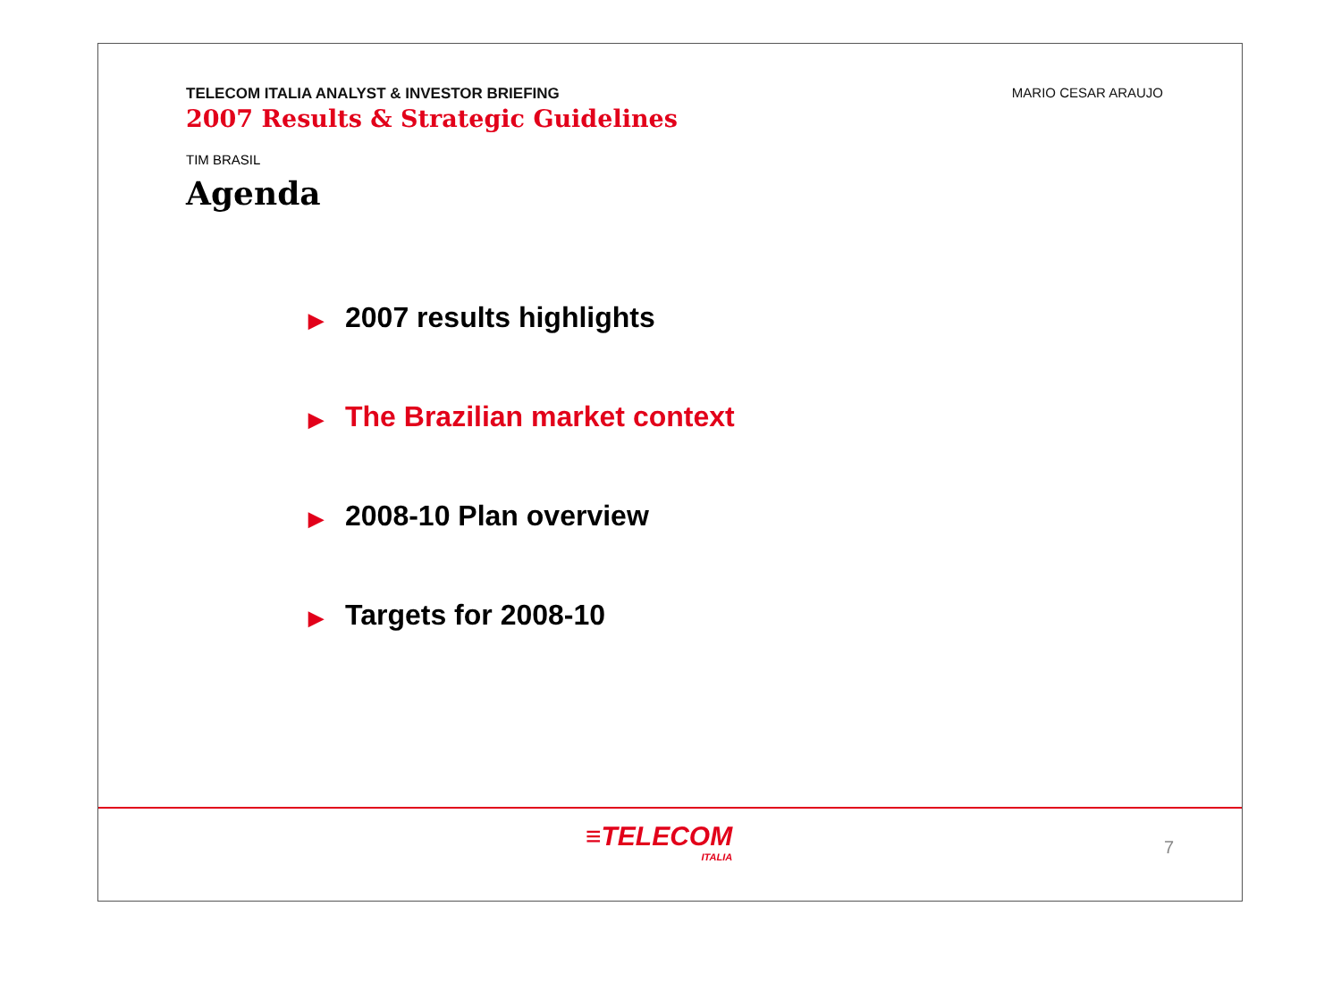TELECOM ITALIA ANALYST & INVESTOR BRIEFING
2007 Results & Strategic Guidelines
MARIO CESAR ARAUJO
TIM BRASIL
Agenda
▶ 2007 results highlights
▶ The Brazilian market context
▶ 2008-10 Plan overview
▶ Targets for 2008-10
≡TELECOM
ITALIA
7